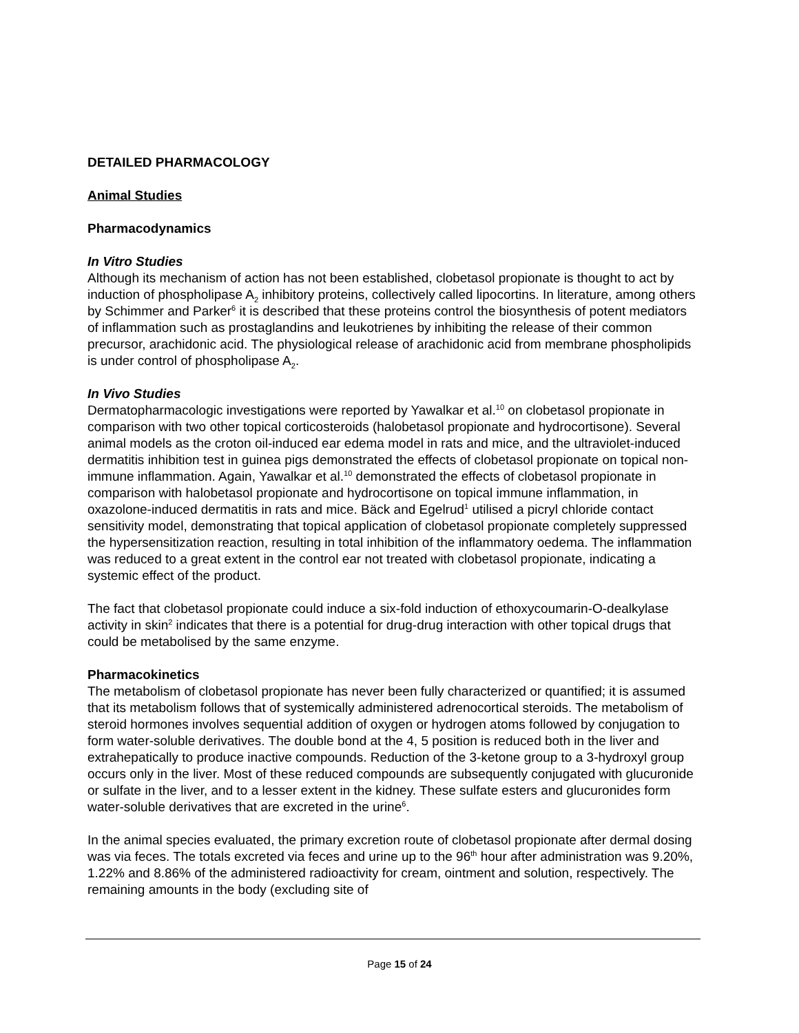DETAILED PHARMACOLOGY
Animal Studies
Pharmacodynamics
In Vitro Studies
Although its mechanism of action has not been established, clobetasol propionate is thought to act by induction of phospholipase A<sub>2</sub> inhibitory proteins, collectively called lipocortins. In literature, among others by Schimmer and Parker<sup>6</sup> it is described that these proteins control the biosynthesis of potent mediators of inflammation such as prostaglandins and leukotrienes by inhibiting the release of their common precursor, arachidonic acid. The physiological release of arachidonic acid from membrane phospholipids is under control of phospholipase A<sub>2</sub>.
In Vivo Studies
Dermatopharmacologic investigations were reported by Yawalkar et al.<sup>10</sup> on clobetasol propionate in comparison with two other topical corticosteroids (halobetasol propionate and hydrocortisone). Several animal models as the croton oil-induced ear edema model in rats and mice, and the ultraviolet-induced dermatitis inhibition test in guinea pigs demonstrated the effects of clobetasol propionate on topical non-immune inflammation. Again, Yawalkar et al.<sup>10</sup> demonstrated the effects of clobetasol propionate in comparison with halobetasol propionate and hydrocortisone on topical immune inflammation, in oxazolone-induced dermatitis in rats and mice. Bäck and Egelrud<sup>1</sup> utilised a picryl chloride contact sensitivity model, demonstrating that topical application of clobetasol propionate completely suppressed the hypersensitization reaction, resulting in total inhibition of the inflammatory oedema. The inflammation was reduced to a great extent in the control ear not treated with clobetasol propionate, indicating a systemic effect of the product.
The fact that clobetasol propionate could induce a six-fold induction of ethoxycoumarin-O-dealkylase activity in skin<sup>2</sup> indicates that there is a potential for drug-drug interaction with other topical drugs that could be metabolised by the same enzyme.
Pharmacokinetics
The metabolism of clobetasol propionate has never been fully characterized or quantified; it is assumed that its metabolism follows that of systemically administered adrenocortical steroids. The metabolism of steroid hormones involves sequential addition of oxygen or hydrogen atoms followed by conjugation to form water-soluble derivatives. The double bond at the 4, 5 position is reduced both in the liver and extrahepatically to produce inactive compounds. Reduction of the 3-ketone group to a 3-hydroxyl group occurs only in the liver. Most of these reduced compounds are subsequently conjugated with glucuronide or sulfate in the liver, and to a lesser extent in the kidney. These sulfate esters and glucuronides form water-soluble derivatives that are excreted in the urine<sup>6</sup>.
In the animal species evaluated, the primary excretion route of clobetasol propionate after dermal dosing was via feces. The totals excreted via feces and urine up to the 96<sup>th</sup> hour after administration was 9.20%, 1.22% and 8.86% of the administered radioactivity for cream, ointment and solution, respectively. The remaining amounts in the body (excluding site of
Page 15 of 24